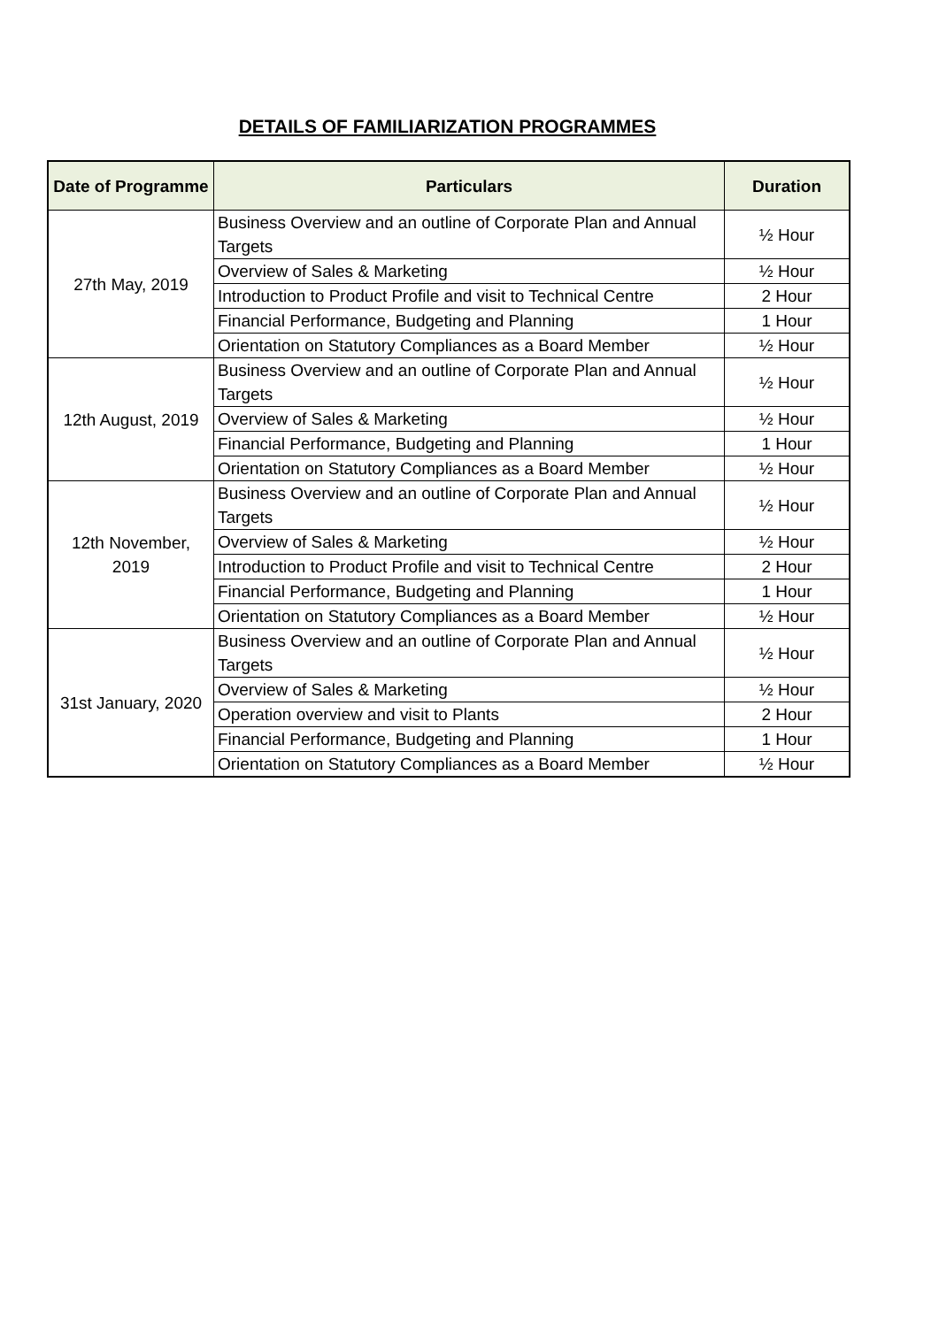DETAILS OF FAMILIARIZATION PROGRAMMES
| Date of Programme | Particulars | Duration |
| --- | --- | --- |
| 27th May, 2019 | Business Overview and an outline of Corporate Plan and Annual Targets | ½ Hour |
| | Overview of Sales & Marketing | ½ Hour |
| | Introduction to Product Profile and visit to Technical Centre | 2 Hour |
| | Financial Performance, Budgeting and Planning | 1 Hour |
| | Orientation on Statutory Compliances as a Board Member | ½ Hour |
| 12th August, 2019 | Business Overview and an outline of Corporate Plan and Annual Targets | ½ Hour |
| | Overview of Sales & Marketing | ½ Hour |
| | Financial Performance, Budgeting and Planning | 1 Hour |
| | Orientation on Statutory Compliances as a Board Member | ½ Hour |
| 12th November, 2019 | Business Overview and an outline of Corporate Plan and Annual Targets | ½ Hour |
| | Overview of Sales & Marketing | ½ Hour |
| | Introduction to Product Profile and visit to Technical Centre | 2 Hour |
| | Financial Performance, Budgeting and Planning | 1 Hour |
| | Orientation on Statutory Compliances as a Board Member | ½ Hour |
| 31st January, 2020 | Business Overview and an outline of Corporate Plan and Annual Targets | ½ Hour |
| | Overview of Sales & Marketing | ½ Hour |
| | Operation overview and visit to Plants | 2 Hour |
| | Financial Performance, Budgeting and Planning | 1 Hour |
| | Orientation on Statutory Compliances as a Board Member | ½ Hour |